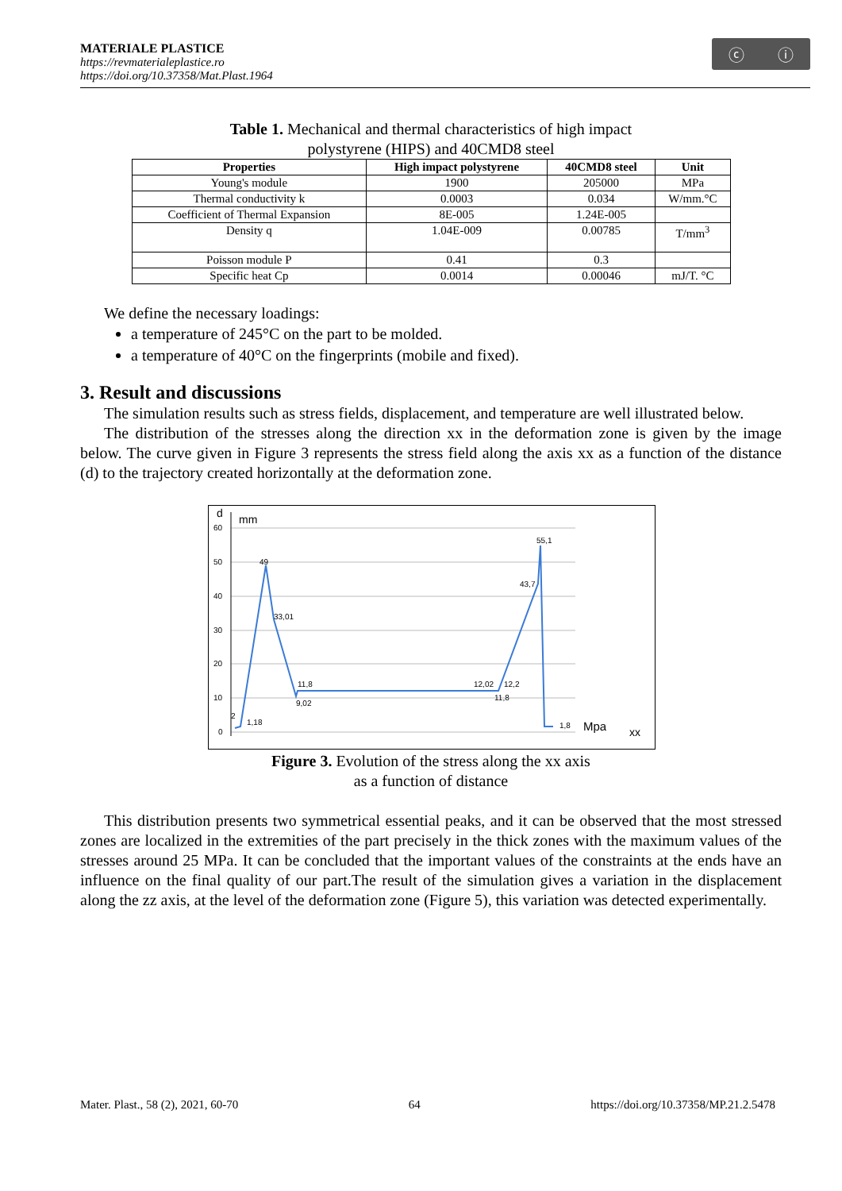MATERIALE PLASTICE
https://revmaterialeplastice.ro
https://doi.org/10.37358/Mat.Plast.1964
ⓒ ⓘ
Table 1. Mechanical and thermal characteristics of high impact
polystyrene (HIPS) and 40CMD8 steel
| Properties | High impact polystyrene | 40CMD8 steel | Unit |
| --- | --- | --- | --- |
| Young's module | 1900 | 205000 | MPa |
| Thermal conductivity k | 0.0003 | 0.034 | W/mm.°C |
| Coefficient of Thermal Expansion | 8E-005 | 1.24E-005 | |
| Density q | 1.04E-009 | 0.00785 | T/mm<sup>3</sup> |
| Poisson module P | 0.41 | 0.3 | |
| Specific heat Cp | 0.0014 | 0.00046 | mJ/T. °C |
We define the necessary loadings:
a temperature of 245°C on the part to be molded.
a temperature of 40°C on the fingerprints (mobile and fixed).
3. Result and discussions
The simulation results such as stress fields, displacement, and temperature are well illustrated below.
The distribution of the stresses along the direction xx in the deformation zone is given by the image below. The curve given in Figure 3 represents the stress field along the axis xx as a function of the distance (d) to the trajectory created horizontally at the deformation zone.
d
mm
60
50
40
30
20
10
0
49
33,01
11,8
9,02
1,18
2
12,02
12,2
11,8
43,7
55,1
1,8
Mpa
xx
Figure 3. Evolution of the stress along the xx axis
as a function of distance
This distribution presents two symmetrical essential peaks, and it can be observed that the most stressed zones are localized in the extremities of the part precisely in the thick zones with the maximum values of the stresses around 25 MPa. It can be concluded that the important values of the constraints at the ends have an influence on the final quality of our part.The result of the simulation gives a variation in the displacement along the zz axis, at the level of the deformation zone (Figure 5), this variation was detected experimentally.
Mater. Plast., 58 (2), 2021, 60-70 64 https://doi.org/10.37358/MP.21.2.5478